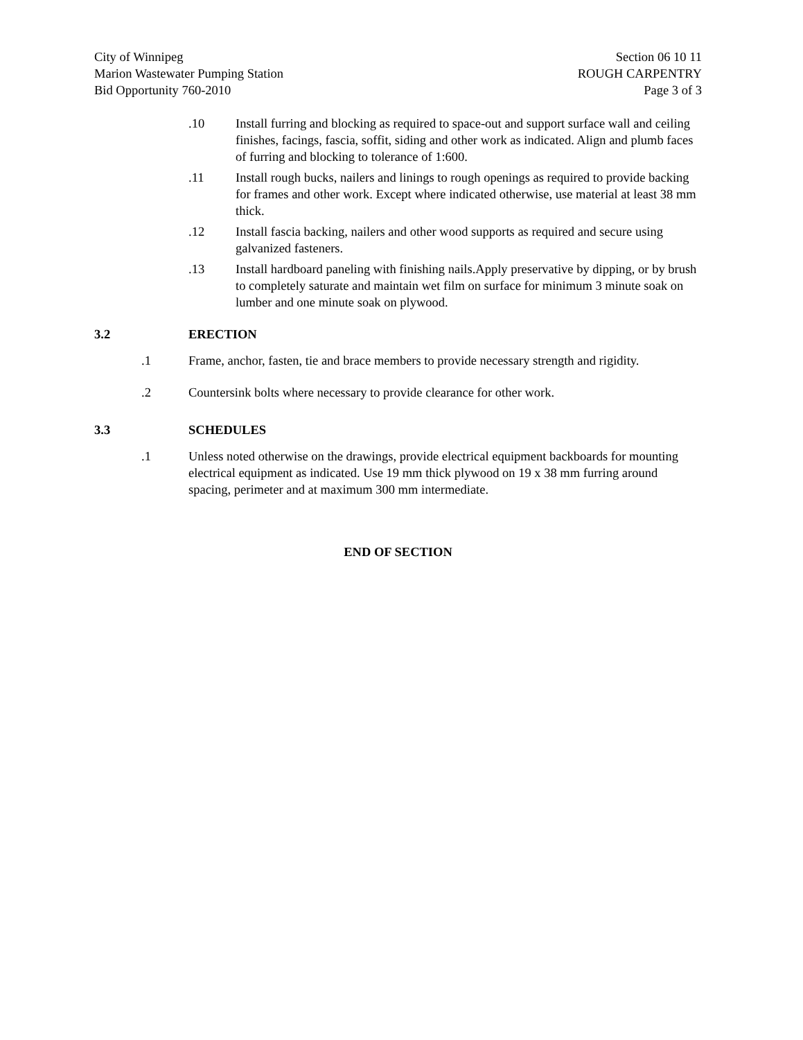City of Winnipeg
Marion Wastewater Pumping Station
Bid Opportunity 760-2010
Section 06 10 11
ROUGH CARPENTRY
Page 3 of 3
.10 Install furring and blocking as required to space-out and support surface wall and ceiling finishes, facings, fascia, soffit, siding and other work as indicated. Align and plumb faces of furring and blocking to tolerance of 1:600.
.11 Install rough bucks, nailers and linings to rough openings as required to provide backing for frames and other work. Except where indicated otherwise, use material at least 38 mm thick.
.12 Install fascia backing, nailers and other wood supports as required and secure using galvanized fasteners.
.13 Install hardboard paneling with finishing nails.Apply preservative by dipping, or by brush to completely saturate and maintain wet film on surface for minimum 3 minute soak on lumber and one minute soak on plywood.
3.2 ERECTION
.1 Frame, anchor, fasten, tie and brace members to provide necessary strength and rigidity.
.2 Countersink bolts where necessary to provide clearance for other work.
3.3 SCHEDULES
.1 Unless noted otherwise on the drawings, provide electrical equipment backboards for mounting electrical equipment as indicated. Use 19 mm thick plywood on 19 x 38 mm furring around spacing, perimeter and at maximum 300 mm intermediate.
END OF SECTION